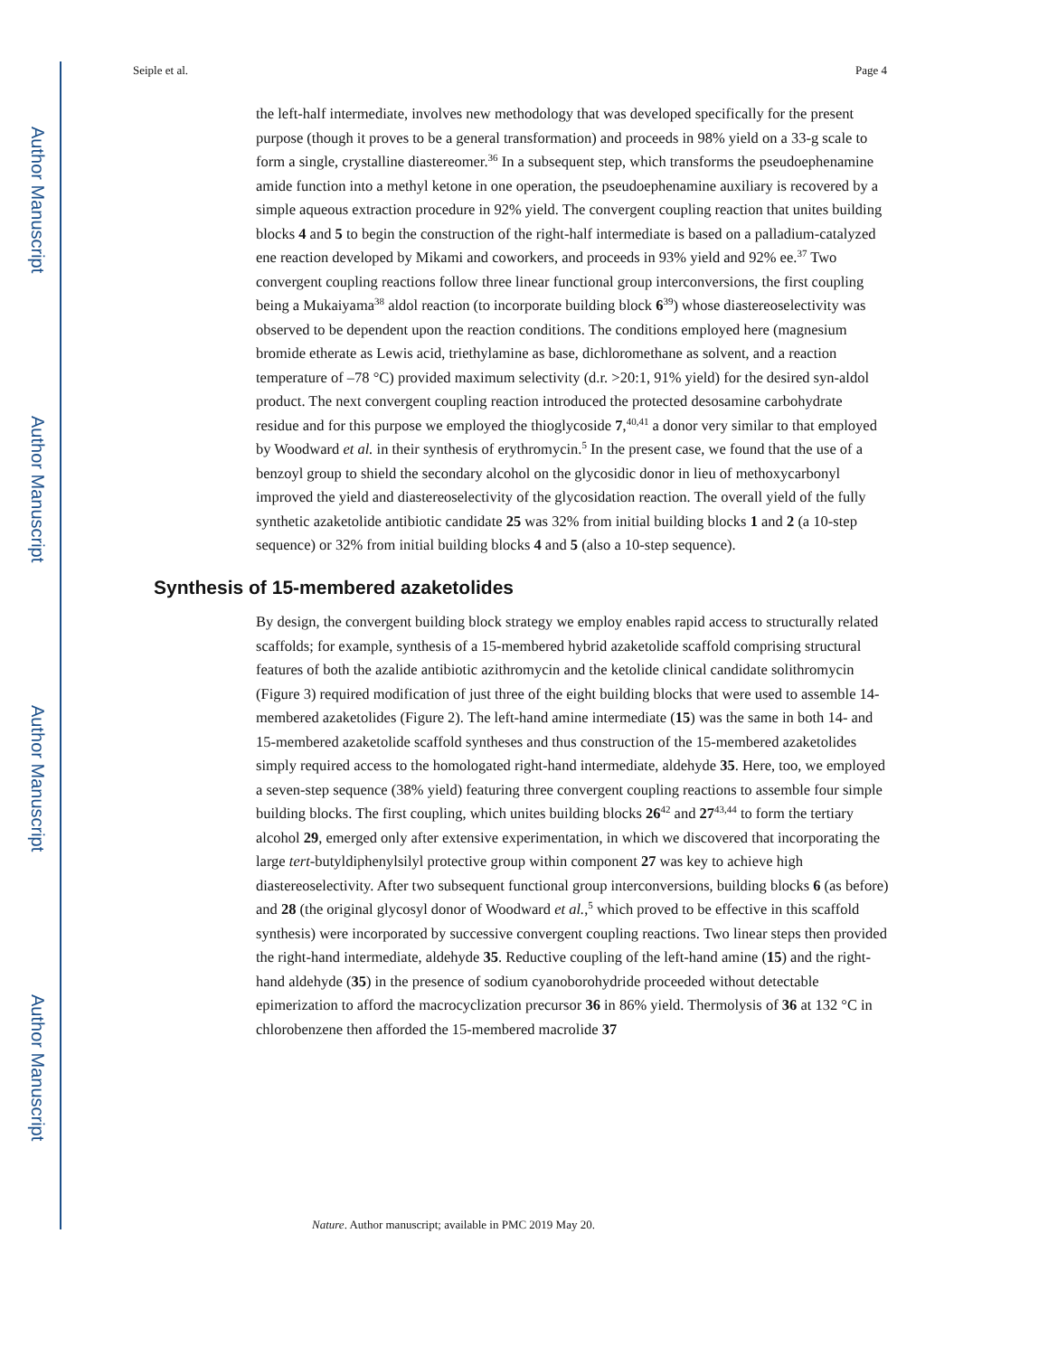Author Manuscript
Author Manuscript
Author Manuscript
Author Manuscript
Seiple et al. Page 4
the left-half intermediate, involves new methodology that was developed specifically for the present purpose (though it proves to be a general transformation) and proceeds in 98% yield on a 33-g scale to form a single, crystalline diastereomer.<sup>36</sup> In a subsequent step, which transforms the pseudoephenamine amide function into a methyl ketone in one operation, the pseudoephenamine auxiliary is recovered by a simple aqueous extraction procedure in 92% yield. The convergent coupling reaction that unites building blocks 4 and 5 to begin the construction of the right-half intermediate is based on a palladium-catalyzed ene reaction developed by Mikami and coworkers, and proceeds in 93% yield and 92% ee.<sup>37</sup> Two convergent coupling reactions follow three linear functional group interconversions, the first coupling being a Mukaiyama<sup>38</sup> aldol reaction (to incorporate building block 6<sup>39</sup>) whose diastereoselectivity was observed to be dependent upon the reaction conditions. The conditions employed here (magnesium bromide etherate as Lewis acid, triethylamine as base, dichloromethane as solvent, and a reaction temperature of –78 °C) provided maximum selectivity (d.r. >20:1, 91% yield) for the desired syn-aldol product. The next convergent coupling reaction introduced the protected desosamine carbohydrate residue and for this purpose we employed the thioglycoside 7,<sup>40,41</sup> a donor very similar to that employed by Woodward et al. in their synthesis of erythromycin.<sup>5</sup> In the present case, we found that the use of a benzoyl group to shield the secondary alcohol on the glycosidic donor in lieu of methoxycarbonyl improved the yield and diastereoselectivity of the glycosidation reaction. The overall yield of the fully synthetic azaketolide antibiotic candidate 25 was 32% from initial building blocks 1 and 2 (a 10-step sequence) or 32% from initial building blocks 4 and 5 (also a 10-step sequence).
Synthesis of 15-membered azaketolides
By design, the convergent building block strategy we employ enables rapid access to structurally related scaffolds; for example, synthesis of a 15-membered hybrid azaketolide scaffold comprising structural features of both the azalide antibiotic azithromycin and the ketolide clinical candidate solithromycin (Figure 3) required modification of just three of the eight building blocks that were used to assemble 14-membered azaketolides (Figure 2). The left-hand amine intermediate (15) was the same in both 14- and 15-membered azaketolide scaffold syntheses and thus construction of the 15-membered azaketolides simply required access to the homologated right-hand intermediate, aldehyde 35. Here, too, we employed a seven-step sequence (38% yield) featuring three convergent coupling reactions to assemble four simple building blocks. The first coupling, which unites building blocks 26<sup>42</sup> and 27<sup>43,44</sup> to form the tertiary alcohol 29, emerged only after extensive experimentation, in which we discovered that incorporating the large tert-butyldiphenylsilyl protective group within component 27 was key to achieve high diastereoselectivity. After two subsequent functional group interconversions, building blocks 6 (as before) and 28 (the original glycosyl donor of Woodward et al.,<sup>5</sup> which proved to be effective in this scaffold synthesis) were incorporated by successive convergent coupling reactions. Two linear steps then provided the right-hand intermediate, aldehyde 35. Reductive coupling of the left-hand amine (15) and the right-hand aldehyde (35) in the presence of sodium cyanoborohydride proceeded without detectable epimerization to afford the macrocyclization precursor 36 in 86% yield. Thermolysis of 36 at 132 °C in chlorobenzene then afforded the 15-membered macrolide 37
Nature. Author manuscript; available in PMC 2019 May 20.